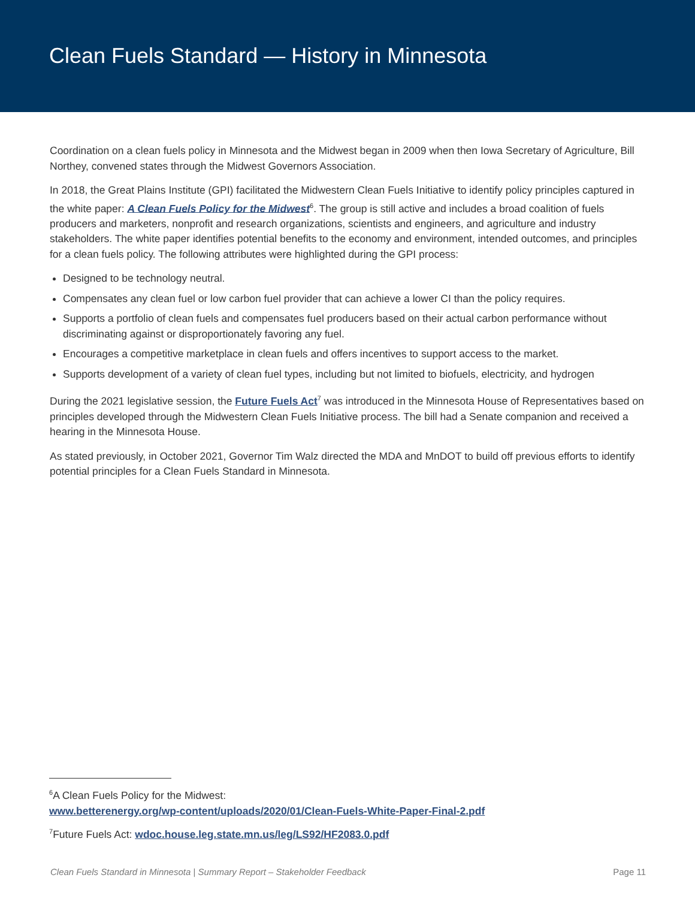Clean Fuels Standard — History in Minnesota
Coordination on a clean fuels policy in Minnesota and the Midwest began in 2009 when then Iowa Secretary of Agriculture, Bill Northey, convened states through the Midwest Governors Association.
In 2018, the Great Plains Institute (GPI) facilitated the Midwestern Clean Fuels Initiative to identify policy principles captured in the white paper: A Clean Fuels Policy for the Midwest<sup>6</sup>. The group is still active and includes a broad coalition of fuels producers and marketers, nonprofit and research organizations, scientists and engineers, and agriculture and industry stakeholders. The white paper identifies potential benefits to the economy and environment, intended outcomes, and principles for a clean fuels policy. The following attributes were highlighted during the GPI process:
Designed to be technology neutral.
Compensates any clean fuel or low carbon fuel provider that can achieve a lower CI than the policy requires.
Supports a portfolio of clean fuels and compensates fuel producers based on their actual carbon performance without discriminating against or disproportionately favoring any fuel.
Encourages a competitive marketplace in clean fuels and offers incentives to support access to the market.
Supports development of a variety of clean fuel types, including but not limited to biofuels, electricity, and hydrogen
During the 2021 legislative session, the Future Fuels Act<sup>7</sup> was introduced in the Minnesota House of Representatives based on principles developed through the Midwestern Clean Fuels Initiative process. The bill had a Senate companion and received a hearing in the Minnesota House.
As stated previously, in October 2021, Governor Tim Walz directed the MDA and MnDOT to build off previous efforts to identify potential principles for a Clean Fuels Standard in Minnesota.
<sup>6</sup> A Clean Fuels Policy for the Midwest:
www.betterenergy.org/wp-content/uploads/2020/01/Clean-Fuels-White-Paper-Final-2.pdf
<sup>7</sup> Future Fuels Act: wdoc.house.leg.state.mn.us/leg/LS92/HF2083.0.pdf
Clean Fuels Standard in Minnesota | Summary Report – Stakeholder Feedback Page 11